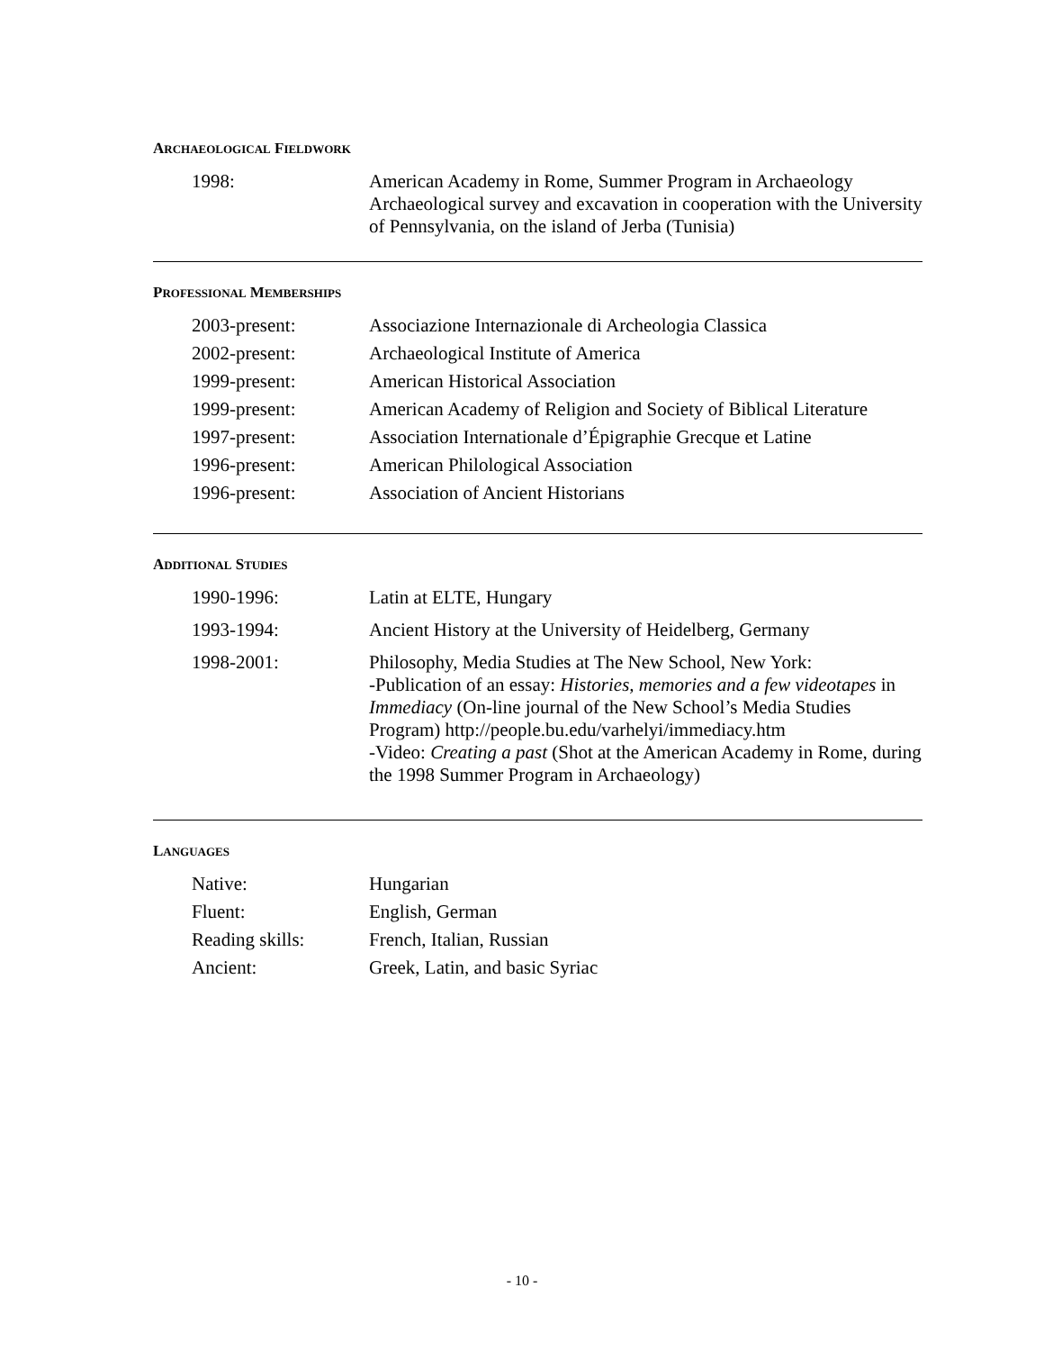ARCHAEOLOGICAL FIELDWORK
1998: American Academy in Rome, Summer Program in Archaeology
Archaeological survey and excavation in cooperation with the University of Pennsylvania, on the island of Jerba (Tunisia)
PROFESSIONAL MEMBERSHIPS
2003-present: Associazione Internazionale di Archeologia Classica
2002-present: Archaeological Institute of America
1999-present: American Historical Association
1999-present: American Academy of Religion and Society of Biblical Literature
1997-present: Association Internationale d’Épigraphie Grecque et Latine
1996-present: American Philological Association
1996-present: Association of Ancient Historians
ADDITIONAL STUDIES
1990-1996: Latin at ELTE, Hungary
1993-1994: Ancient History at the University of Heidelberg, Germany
1998-2001: Philosophy, Media Studies at The New School, New York:
-Publication of an essay: Histories, memories and a few videotapes in Immediacy (On-line journal of the New School’s Media Studies Program) http://people.bu.edu/varhelyi/immediacy.htm
-Video: Creating a past (Shot at the American Academy in Rome, during the 1998 Summer Program in Archaeology)
LANGUAGES
Native: Hungarian
Fluent: English, German
Reading skills: French, Italian, Russian
Ancient: Greek, Latin, and basic Syriac
- 10 -